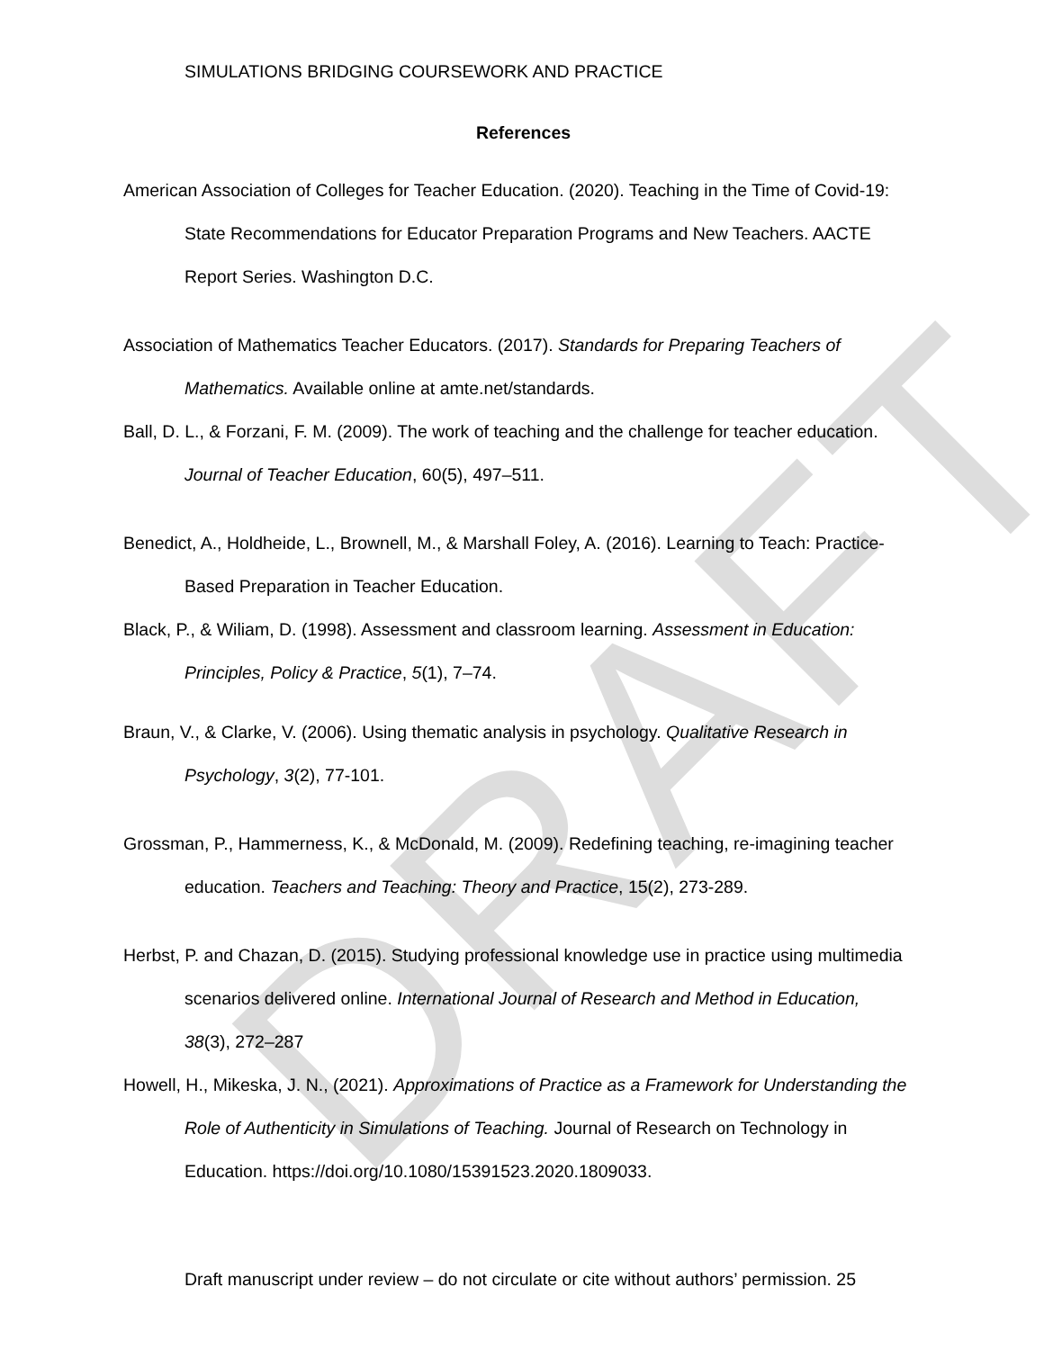DRAFT
SIMULATIONS BRIDGING COURSEWORK AND PRACTICE
References
American Association of Colleges for Teacher Education. (2020). Teaching in the Time of Covid-19: State Recommendations for Educator Preparation Programs and New Teachers. AACTE Report Series. Washington D.C.
Association of Mathematics Teacher Educators. (2017). Standards for Preparing Teachers of Mathematics. Available online at amte.net/standards.
Ball, D. L., & Forzani, F. M. (2009). The work of teaching and the challenge for teacher education. Journal of Teacher Education, 60(5), 497–511.
Benedict, A., Holdheide, L., Brownell, M., & Marshall Foley, A. (2016). Learning to Teach: Practice-Based Preparation in Teacher Education.
Black, P., & Wiliam, D. (1998). Assessment and classroom learning. Assessment in Education: Principles, Policy & Practice, 5(1), 7–74.
Braun, V., & Clarke, V. (2006). Using thematic analysis in psychology. Qualitative Research in Psychology, 3(2), 77-101.
Grossman, P., Hammerness, K., & McDonald, M. (2009). Redefining teaching, re-imagining teacher education. Teachers and Teaching: Theory and Practice, 15(2), 273-289.
Herbst, P. and Chazan, D. (2015). Studying professional knowledge use in practice using multimedia scenarios delivered online. International Journal of Research and Method in Education, 38(3), 272–287
Howell, H., Mikeska, J. N., (2021). Approximations of Practice as a Framework for Understanding the Role of Authenticity in Simulations of Teaching. Journal of Research on Technology in Education. https://doi.org/10.1080/15391523.2020.1809033.
Draft manuscript under review – do not circulate or cite without authors’ permission. 25